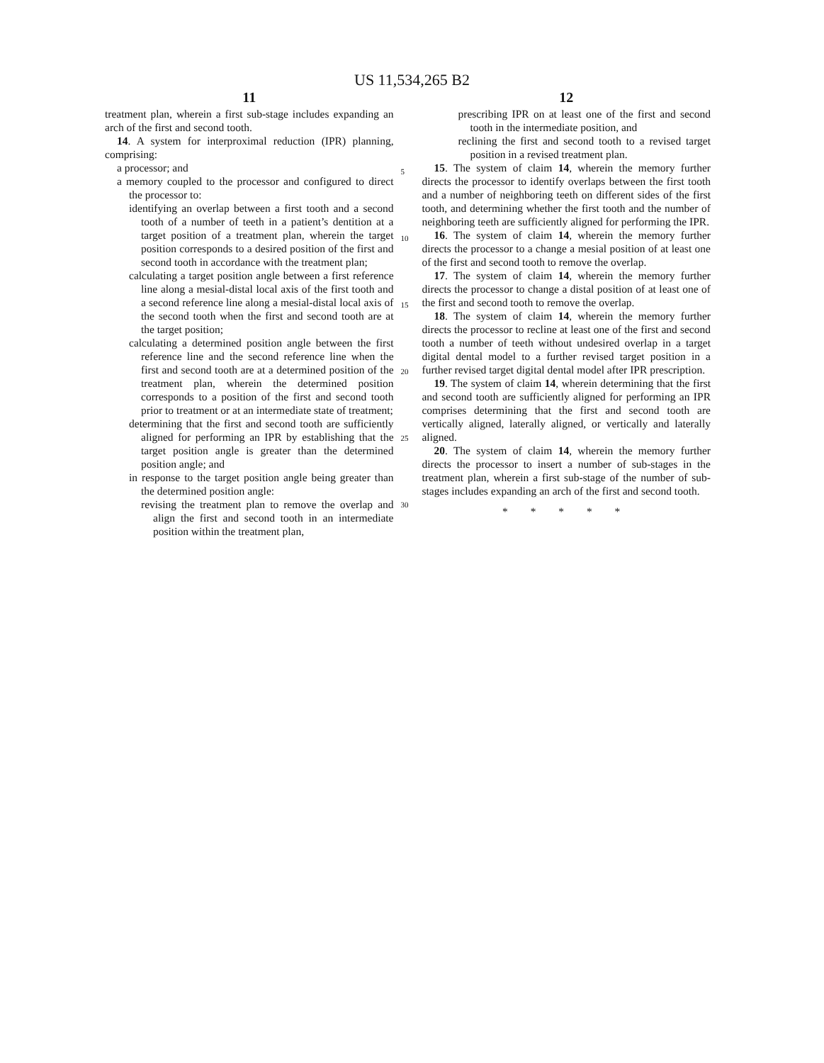US 11,534,265 B2
11
treatment plan, wherein a first sub-stage includes expanding an arch of the first and second tooth.
14. A system for interproximal reduction (IPR) planning, comprising:
a processor; and
a memory coupled to the processor and configured to direct the processor to:
identifying an overlap between a first tooth and a second tooth of a number of teeth in a patient’s dentition at a target position of a treatment plan, wherein the target position corresponds to a desired position of the first and second tooth in accordance with the treatment plan;
calculating a target position angle between a first reference line along a mesial-distal local axis of the first tooth and a second reference line along a mesial-distal local axis of the second tooth when the first and second tooth are at the target position;
calculating a determined position angle between the first reference line and the second reference line when the first and second tooth are at a determined position of the treatment plan, wherein the determined position corresponds to a position of the first and second tooth prior to treatment or at an intermediate state of treatment;
determining that the first and second tooth are sufficiently aligned for performing an IPR by establishing that the target position angle is greater than the determined position angle; and
in response to the target position angle being greater than the determined position angle:
revising the treatment plan to remove the overlap and align the first and second tooth in an intermediate position within the treatment plan,
5
10
15
20
25
30
12
prescribing IPR on at least one of the first and second tooth in the intermediate position, and
reclining the first and second tooth to a revised target position in a revised treatment plan.
15. The system of claim 14, wherein the memory further directs the processor to identify overlaps between the first tooth and a number of neighboring teeth on different sides of the first tooth, and determining whether the first tooth and the number of neighboring teeth are sufficiently aligned for performing the IPR.
16. The system of claim 14, wherein the memory further directs the processor to a change a mesial position of at least one of the first and second tooth to remove the overlap.
17. The system of claim 14, wherein the memory further directs the processor to change a distal position of at least one of the first and second tooth to remove the overlap.
18. The system of claim 14, wherein the memory further directs the processor to recline at least one of the first and second tooth a number of teeth without undesired overlap in a target digital dental model to a further revised target position in a further revised target digital dental model after IPR prescription.
19. The system of claim 14, wherein determining that the first and second tooth are sufficiently aligned for performing an IPR comprises determining that the first and second tooth are vertically aligned, laterally aligned, or vertically and laterally aligned.
20. The system of claim 14, wherein the memory further directs the processor to insert a number of sub-stages in the treatment plan, wherein a first sub-stage of the number of sub-stages includes expanding an arch of the first and second tooth.
* * * * *